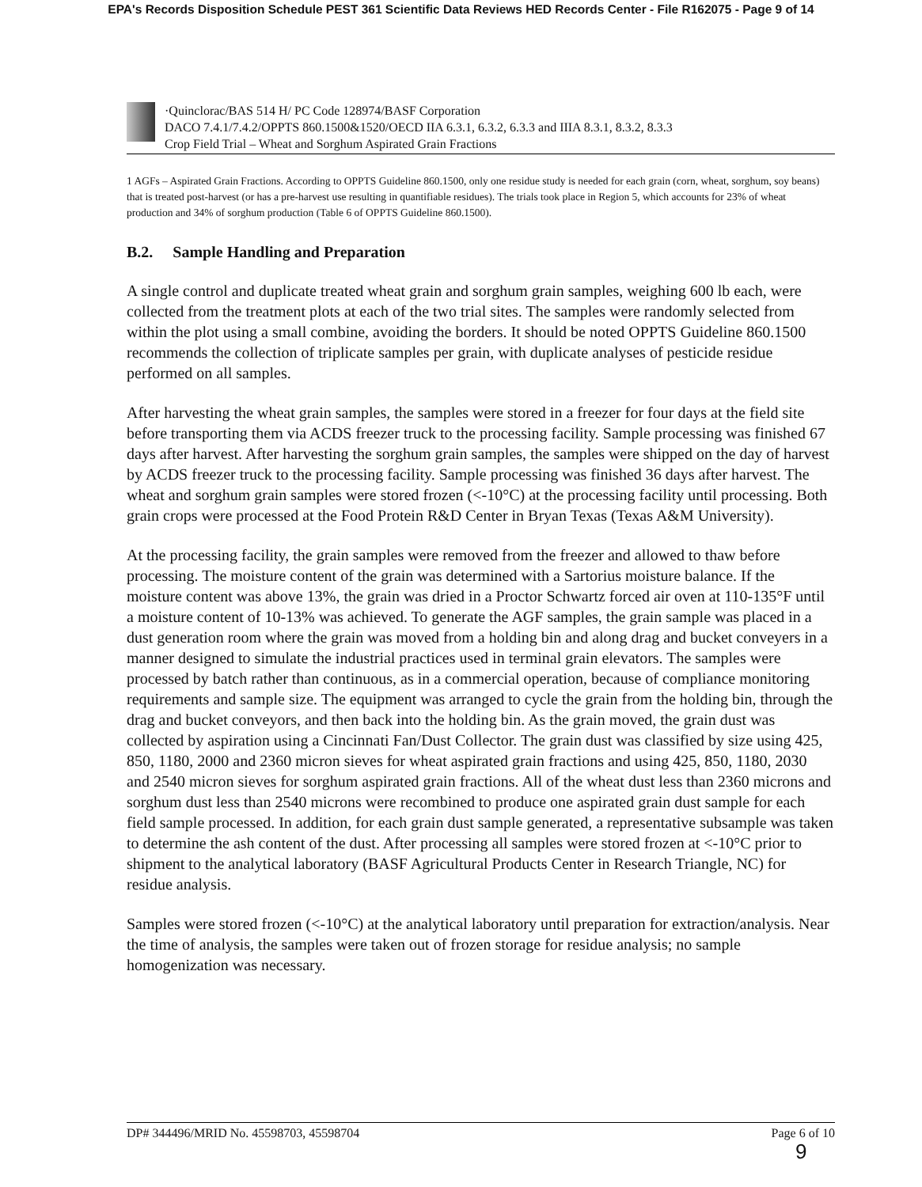EPA's Records Disposition Schedule PEST 361 Scientific Data Reviews HED Records Center - File R162075 - Page 9 of 14
·Quinclorac/BAS 514 H/ PC Code 128974/BASF Corporation
DACO 7.4.1/7.4.2/OPPTS 860.1500&1520/OECD IIA 6.3.1, 6.3.2, 6.3.3 and IIIA 8.3.1, 8.3.2, 8.3.3
Crop Field Trial – Wheat and Sorghum Aspirated Grain Fractions
1 AGFs – Aspirated Grain Fractions. According to OPPTS Guideline 860.1500, only one residue study is needed for each grain (corn, wheat, sorghum, soy beans) that is treated post-harvest (or has a pre-harvest use resulting in quantifiable residues). The trials took place in Region 5, which accounts for 23% of wheat production and 34% of sorghum production (Table 6 of OPPTS Guideline 860.1500).
B.2. Sample Handling and Preparation
A single control and duplicate treated wheat grain and sorghum grain samples, weighing 600 lb each, were collected from the treatment plots at each of the two trial sites. The samples were randomly selected from within the plot using a small combine, avoiding the borders. It should be noted OPPTS Guideline 860.1500 recommends the collection of triplicate samples per grain, with duplicate analyses of pesticide residue performed on all samples.
After harvesting the wheat grain samples, the samples were stored in a freezer for four days at the field site before transporting them via ACDS freezer truck to the processing facility. Sample processing was finished 67 days after harvest. After harvesting the sorghum grain samples, the samples were shipped on the day of harvest by ACDS freezer truck to the processing facility. Sample processing was finished 36 days after harvest. The wheat and sorghum grain samples were stored frozen (<-10°C) at the processing facility until processing. Both grain crops were processed at the Food Protein R&D Center in Bryan Texas (Texas A&M University).
At the processing facility, the grain samples were removed from the freezer and allowed to thaw before processing. The moisture content of the grain was determined with a Sartorius moisture balance. If the moisture content was above 13%, the grain was dried in a Proctor Schwartz forced air oven at 110-135°F until a moisture content of 10-13% was achieved. To generate the AGF samples, the grain sample was placed in a dust generation room where the grain was moved from a holding bin and along drag and bucket conveyers in a manner designed to simulate the industrial practices used in terminal grain elevators. The samples were processed by batch rather than continuous, as in a commercial operation, because of compliance monitoring requirements and sample size. The equipment was arranged to cycle the grain from the holding bin, through the drag and bucket conveyors, and then back into the holding bin. As the grain moved, the grain dust was collected by aspiration using a Cincinnati Fan/Dust Collector. The grain dust was classified by size using 425, 850, 1180, 2000 and 2360 micron sieves for wheat aspirated grain fractions and using 425, 850, 1180, 2030 and 2540 micron sieves for sorghum aspirated grain fractions. All of the wheat dust less than 2360 microns and sorghum dust less than 2540 microns were recombined to produce one aspirated grain dust sample for each field sample processed. In addition, for each grain dust sample generated, a representative subsample was taken to determine the ash content of the dust. After processing all samples were stored frozen at <-10°C prior to shipment to the analytical laboratory (BASF Agricultural Products Center in Research Triangle, NC) for residue analysis.
Samples were stored frozen (<-10°C) at the analytical laboratory until preparation for extraction/analysis. Near the time of analysis, the samples were taken out of frozen storage for residue analysis; no sample homogenization was necessary.
DP# 344496/MRID No. 45598703, 45598704 Page 6 of 10
9